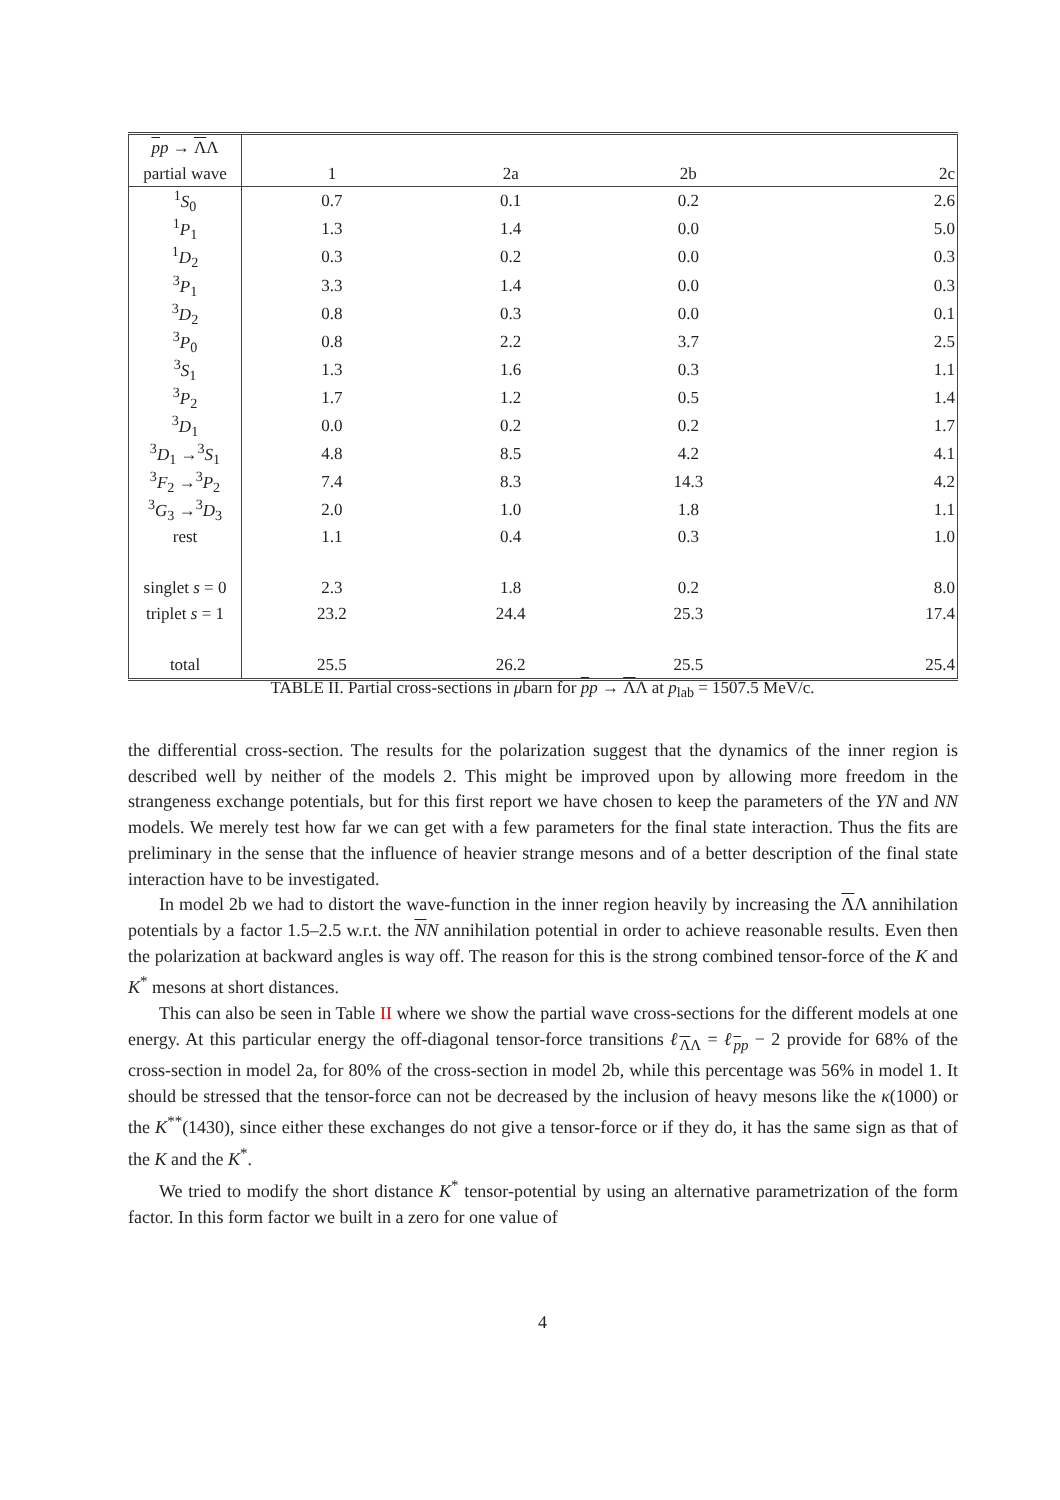| p p → Λ Λ | | | | |
| --- | --- | --- | --- | --- |
| partial wave | 1 | 2a | 2b | 2c |
| <sup>1</sup> S<sub>0</sub> | 0.7 | 0.1 | 0.2 | 2.6 |
| <sup>1</sup> P<sub>1</sub> | 1.3 | 1.4 | 0.0 | 5.0 |
| <sup>1</sup> D<sub>2</sub> | 0.3 | 0.2 | 0.0 | 0.3 |
| <sup>3</sup> P<sub>1</sub> | 3.3 | 1.4 | 0.0 | 0.3 |
| <sup>3</sup> D<sub>2</sub> | 0.8 | 0.3 | 0.0 | 0.1 |
| <sup>3</sup> P<sub>0</sub> | 0.8 | 2.2 | 3.7 | 2.5 |
| <sup>3</sup> S<sub>1</sub> | 1.3 | 1.6 | 0.3 | 1.1 |
| <sup>3</sup> P<sub>2</sub> | 1.7 | 1.2 | 0.5 | 1.4 |
| <sup>3</sup> D<sub>1</sub> | 0.0 | 0.2 | 0.2 | 1.7 |
| <sup>3</sup> D<sub>1</sub> →<sup>3</sup> S<sub>1</sub> | 4.8 | 8.5 | 4.2 | 4.1 |
| <sup>3</sup> F<sub>2</sub> →<sup>3</sup> P<sub>2</sub> | 7.4 | 8.3 | 14.3 | 4.2 |
| <sup>3</sup> G<sub>3</sub> →<sup>3</sup> D<sub>3</sub> | 2.0 | 1.0 | 1.8 | 1.1 |
| rest | 1.1 | 0.4 | 0.3 | 1.0 |
| singlet s = 0 | 2.3 | 1.8 | 0.2 | 8.0 |
| triplet s = 1 | 23.2 | 24.4 | 25.3 | 17.4 |
| total | 25.5 | 26.2 | 25.5 | 25.4 |
TABLE II. Partial cross-sections in μbarn for pp → ΛΛ at p<sub>lab</sub> = 1507.5 MeV/c.
the differential cross-section. The results for the polarization suggest that the dynamics of the inner region is described well by neither of the models 2. This might be improved upon by allowing more freedom in the strangeness exchange potentials, but for this first report we have chosen to keep the parameters of the YN and NN models. We merely test how far we can get with a few parameters for the final state interaction. Thus the fits are preliminary in the sense that the influence of heavier strange mesons and of a better description of the final state interaction have to be investigated.
In model 2b we had to distort the wave-function in the inner region heavily by increasing the ΛΛ annihilation potentials by a factor 1.5–2.5 w.r.t. the NN annihilation potential in order to achieve reasonable results. Even then the polarization at backward angles is way off. The reason for this is the strong combined tensor-force of the K and K<sup>*</sup> mesons at short distances.
This can also be seen in Table II where we show the partial wave cross-sections for the different models at one energy. At this particular energy the off-diagonal tensor-force transitions ℓ<sub>ΛΛ</sub> = ℓ<sub>pp</sub> − 2 provide for 68% of the cross-section in model 2a, for 80% of the cross-section in model 2b, while this percentage was 56% in model 1. It should be stressed that the tensor-force can not be decreased by the inclusion of heavy mesons like the κ(1000) or the K<sup>**</sup>(1430), since either these exchanges do not give a tensor-force or if they do, it has the same sign as that of the K and the K<sup>*</sup>.
We tried to modify the short distance K<sup>*</sup> tensor-potential by using an alternative parametrization of the form factor. In this form factor we built in a zero for one value of
4